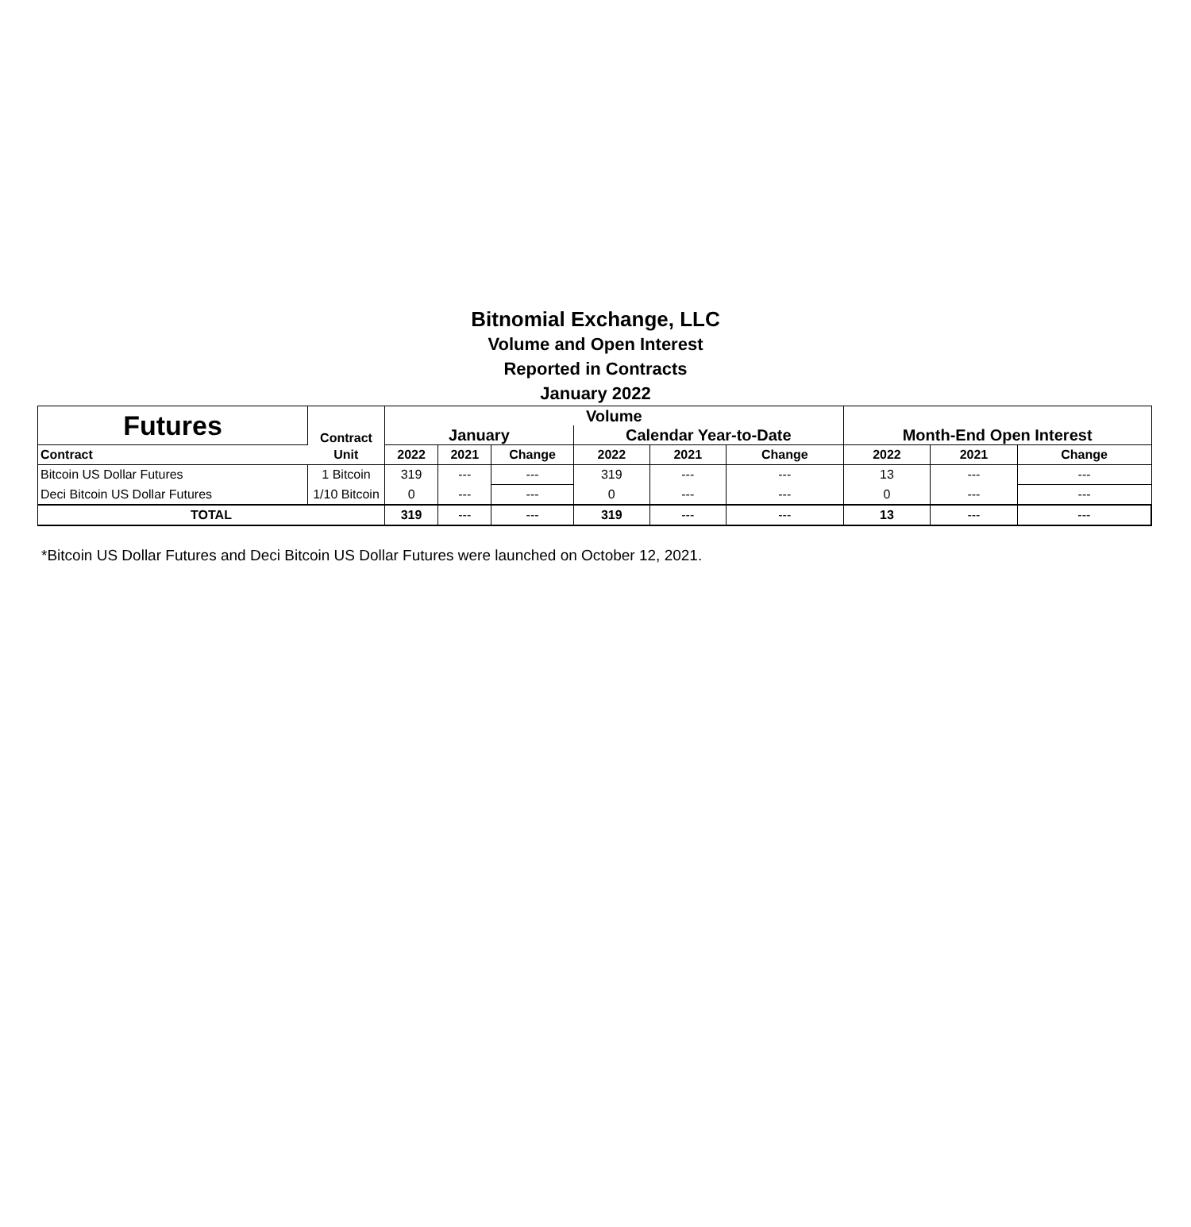Bitnomial Exchange, LLC
Volume and Open Interest
Reported in Contracts
January 2022
| Futures | Contract | Volume | | | | | | Month-End Open Interest | | |
| --- | --- | --- | --- | --- | --- | --- | --- | --- | --- | --- |
| | | January | | | Calendar Year-to-Date | | | | | |
| Contract | Unit | 2022 | 2021 | Change | 2022 | 2021 | Change | 2022 | 2021 | Change |
| Bitcoin US Dollar Futures | 1 Bitcoin | 319 | --- | --- | 319 | --- | --- | 13 | --- | --- |
| Deci Bitcoin US Dollar Futures | 1/10 Bitcoin | 0 | --- | --- | 0 | --- | --- | 0 | --- | --- |
| TOTAL | | 319 | --- | --- | 319 | --- | --- | 13 | --- | --- |
*Bitcoin US Dollar Futures and Deci Bitcoin US Dollar Futures were launched on October 12, 2021.